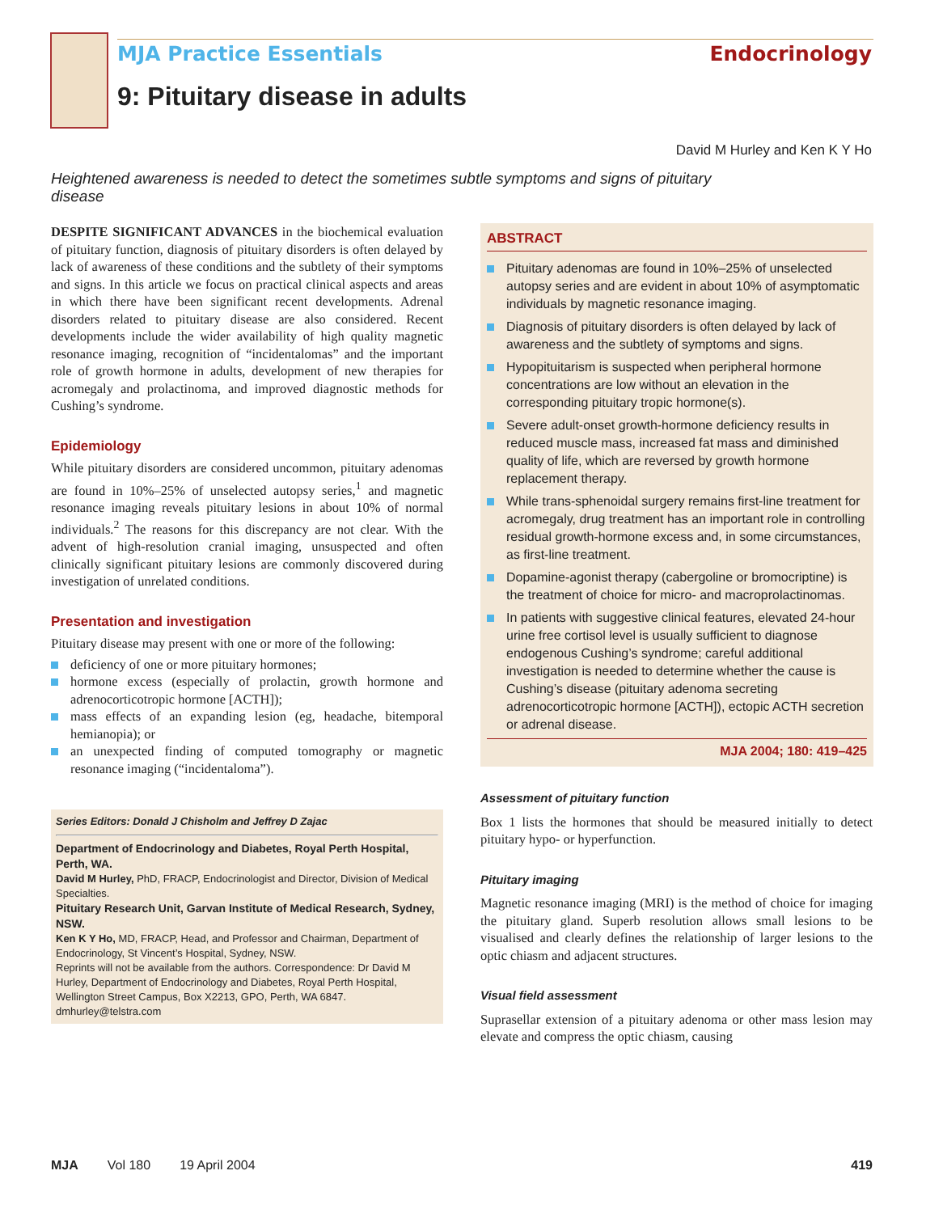MJA Practice Essentials Endocrinology
9: Pituitary disease in adults
David M Hurley and Ken K Y Ho
Heightened awareness is needed to detect the sometimes subtle symptoms and signs of pituitary disease
DESPITE SIGNIFICANT ADVANCES in the biochemical evaluation of pituitary function, diagnosis of pituitary disorders is often delayed by lack of awareness of these conditions and the subtlety of their symptoms and signs. In this article we focus on practical clinical aspects and areas in which there have been significant recent developments. Adrenal disorders related to pituitary disease are also considered. Recent developments include the wider availability of high quality magnetic resonance imaging, recognition of “incidentalomas” and the important role of growth hormone in adults, development of new therapies for acromegaly and prolactinoma, and improved diagnostic methods for Cushing’s syndrome.
Epidemiology
While pituitary disorders are considered uncommon, pituitary adenomas are found in 10%–25% of unselected autopsy series,<sup>1</sup> and magnetic resonance imaging reveals pituitary lesions in about 10% of normal individuals.<sup>2</sup> The reasons for this discrepancy are not clear. With the advent of high-resolution cranial imaging, unsuspected and often clinically significant pituitary lesions are commonly discovered during investigation of unrelated conditions.
Presentation and investigation
Pituitary disease may present with one or more of the following:
deficiency of one or more pituitary hormones;
hormone excess (especially of prolactin, growth hormone and adrenocorticotropic hormone [ACTH]);
mass effects of an expanding lesion (eg, headache, bitemporal hemianopia); or
an unexpected finding of computed tomography or magnetic resonance imaging (“incidentaloma”).
Series Editors: Donald J Chisholm and Jeffrey D Zajac
Department of Endocrinology and Diabetes, Royal Perth Hospital, Perth, WA.
David M Hurley, PhD, FRACP, Endocrinologist and Director, Division of Medical Specialties.
Pituitary Research Unit, Garvan Institute of Medical Research, Sydney, NSW.
Ken K Y Ho, MD, FRACP, Head, and Professor and Chairman, Department of Endocrinology, St Vincent’s Hospital, Sydney, NSW.
Reprints will not be available from the authors. Correspondence: Dr David M Hurley, Department of Endocrinology and Diabetes, Royal Perth Hospital, Wellington Street Campus, Box X2213, GPO, Perth, WA 6847. dmhurley@telstra.com
ABSTRACT
Pituitary adenomas are found in 10%–25% of unselected autopsy series and are evident in about 10% of asymptomatic individuals by magnetic resonance imaging.
Diagnosis of pituitary disorders is often delayed by lack of awareness and the subtlety of symptoms and signs.
Hypopituitarism is suspected when peripheral hormone concentrations are low without an elevation in the corresponding pituitary tropic hormone(s).
Severe adult-onset growth-hormone deficiency results in reduced muscle mass, increased fat mass and diminished quality of life, which are reversed by growth hormone replacement therapy.
While trans-sphenoidal surgery remains first-line treatment for acromegaly, drug treatment has an important role in controlling residual growth-hormone excess and, in some circumstances, as first-line treatment.
Dopamine-agonist therapy (cabergoline or bromocriptine) is the treatment of choice for micro- and macroprolactinomas.
In patients with suggestive clinical features, elevated 24-hour urine free cortisol level is usually sufficient to diagnose endogenous Cushing’s syndrome; careful additional investigation is needed to determine whether the cause is Cushing’s disease (pituitary adenoma secreting adrenocorticotropic hormone [ACTH]), ectopic ACTH secretion or adrenal disease.
MJA 2004; 180: 419–425
Assessment of pituitary function
Box 1 lists the hormones that should be measured initially to detect pituitary hypo- or hyperfunction.
Pituitary imaging
Magnetic resonance imaging (MRI) is the method of choice for imaging the pituitary gland. Superb resolution allows small lesions to be visualised and clearly defines the relationship of larger lesions to the optic chiasm and adjacent structures.
Visual field assessment
Suprasellar extension of a pituitary adenoma or other mass lesion may elevate and compress the optic chiasm, causing
MJA Vol 180 19 April 2004 419